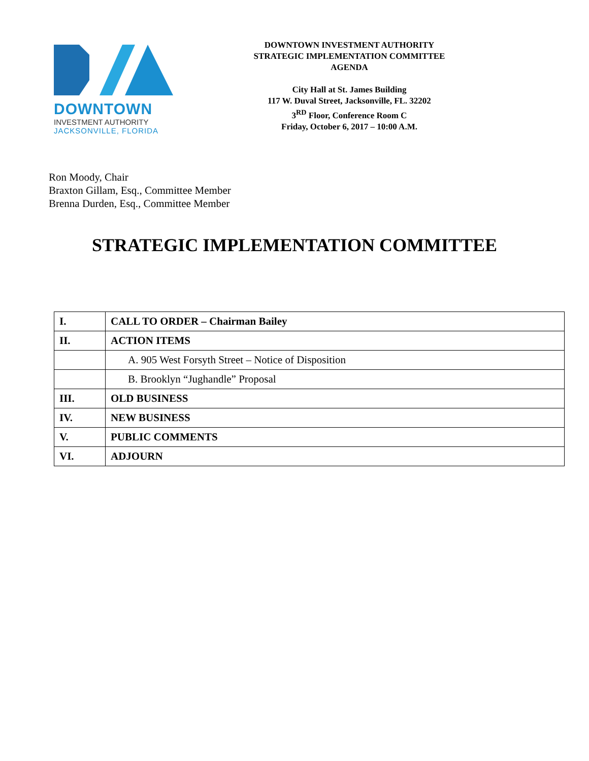DOWNTOWN
INVESTMENT AUTHORITY
JACKSONVILLE, FLORIDA
DOWNTOWN INVESTMENT AUTHORITY
STRATEGIC IMPLEMENTATION COMMITTEE
AGENDA
City Hall at St. James Building
117 W. Duval Street, Jacksonville, FL. 32202
3<sup>RD</sup> Floor, Conference Room C
Friday, October 6, 2017 – 10:00 A.M.
Ron Moody, Chair
Braxton Gillam, Esq., Committee Member
Brenna Durden, Esq., Committee Member
STRATEGIC IMPLEMENTATION COMMITTEE
| I. | CALL TO ORDER – Chairman Bailey |
| II. | ACTION ITEMS |
| | A. 905 West Forsyth Street – Notice of Disposition |
| | B. Brooklyn “Jughandle” Proposal |
| III. | OLD BUSINESS |
| IV. | NEW BUSINESS |
| V. | PUBLIC COMMENTS |
| VI. | ADJOURN |